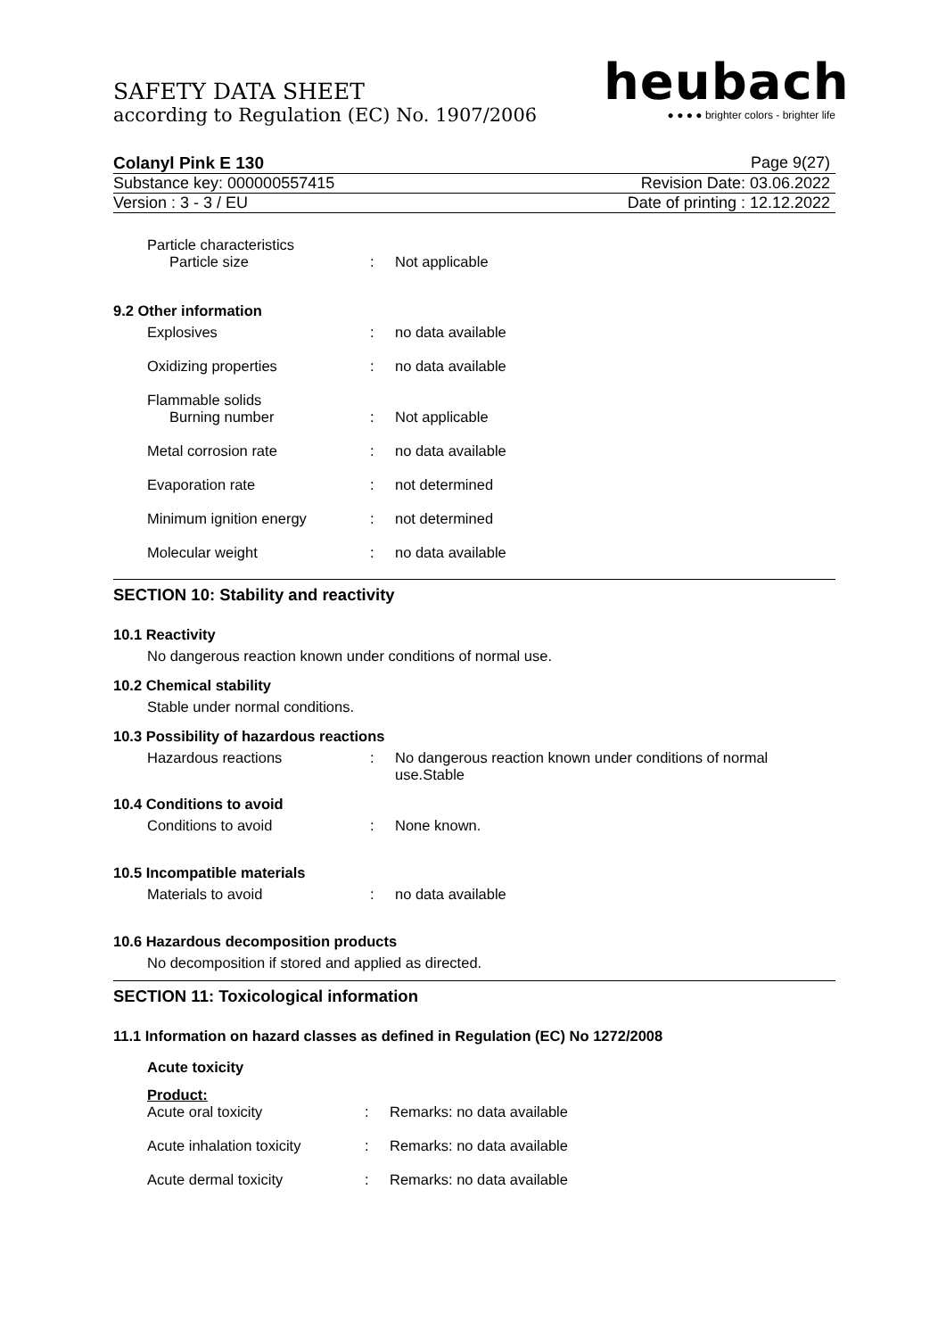SAFETY DATA SHEET
according to Regulation (EC) No. 1907/2006
heubach
● ● ● ● brighter colors - brighter life
Colanyl Pink E 130 Page 9(27)
Substance key: 000000557415 Revision Date: 03.06.2022
Version : 3 - 3 / EU Date of printing : 12.12.2022
Particle characteristics
Particle size: Not applicable
9.2 Other information
Explosives: no data available
Oxidizing properties: no data available
Flammable solids
Burning number: Not applicable
Metal corrosion rate: no data available
Evaporation rate: not determined
Minimum ignition energy: not determined
Molecular weight: no data available
SECTION 10: Stability and reactivity
10.1 Reactivity
No dangerous reaction known under conditions of normal use.
10.2 Chemical stability
Stable under normal conditions.
10.3 Possibility of hazardous reactions
Hazardous reactions: No dangerous reaction known under conditions of normal use.Stable
10.4 Conditions to avoid
Conditions to avoid: None known.
10.5 Incompatible materials
Materials to avoid: no data available
10.6 Hazardous decomposition products
No decomposition if stored and applied as directed.
SECTION 11: Toxicological information
11.1 Information on hazard classes as defined in Regulation (EC) No 1272/2008
Acute toxicity
Product:
Acute oral toxicity: Remarks: no data available
Acute inhalation toxicity: Remarks: no data available
Acute dermal toxicity: Remarks: no data available